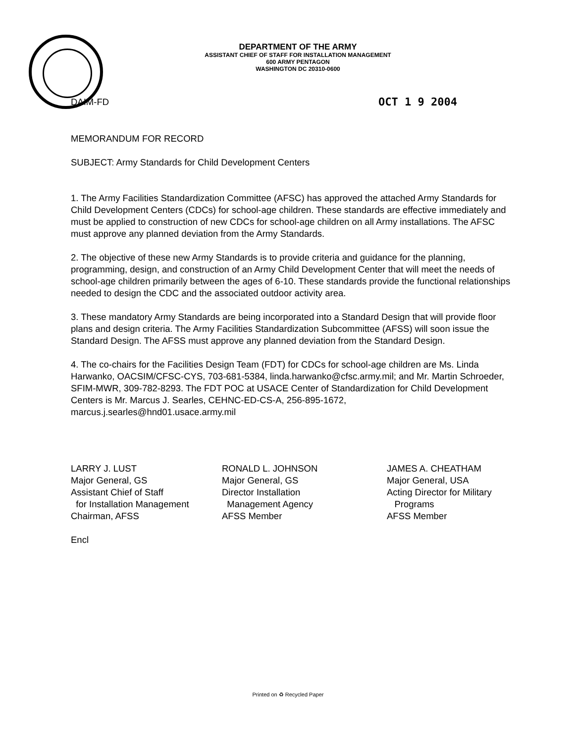DEPARTMENT OF THE ARMY
ASSISTANT CHIEF OF STAFF FOR INSTALLATION MANAGEMENT
600 ARMY PENTAGON
WASHINGTON DC 20310-0600
DAIM-FD OCT 1 9 2004
MEMORANDUM FOR RECORD
SUBJECT: Army Standards for Child Development Centers
1. The Army Facilities Standardization Committee (AFSC) has approved the attached Army Standards for Child Development Centers (CDCs) for school-age children. These standards are effective immediately and must be applied to construction of new CDCs for school-age children on all Army installations. The AFSC must approve any planned deviation from the Army Standards.
2. The objective of these new Army Standards is to provide criteria and guidance for the planning, programming, design, and construction of an Army Child Development Center that will meet the needs of school-age children primarily between the ages of 6-10. These standards provide the functional relationships needed to design the CDC and the associated outdoor activity area.
3. These mandatory Army Standards are being incorporated into a Standard Design that will provide floor plans and design criteria. The Army Facilities Standardization Subcommittee (AFSS) will soon issue the Standard Design. The AFSS must approve any planned deviation from the Standard Design.
4. The co-chairs for the Facilities Design Team (FDT) for CDCs for school-age children are Ms. Linda Harwanko, OACSIM/CFSC-CYS, 703-681-5384, linda.harwanko@cfsc.army.mil; and Mr. Martin Schroeder, SFIM-MWR, 309-782-8293. The FDT POC at USACE Center of Standardization for Child Development Centers is Mr. Marcus J. Searles, CEHNC-ED-CS-A, 256-895-1672, marcus.j.searles@hnd01.usace.army.mil
LARRY J. LUST
Major General, GS
Assistant Chief of Staff
for Installation Management
Chairman, AFSS
RONALD L. JOHNSON
Major General, GS
Director Installation
Management Agency
AFSS Member
JAMES A. CHEATHAM
Major General, USA
Acting Director for Military
Programs
AFSS Member
Encl
Printed on ♻ Recycled Paper